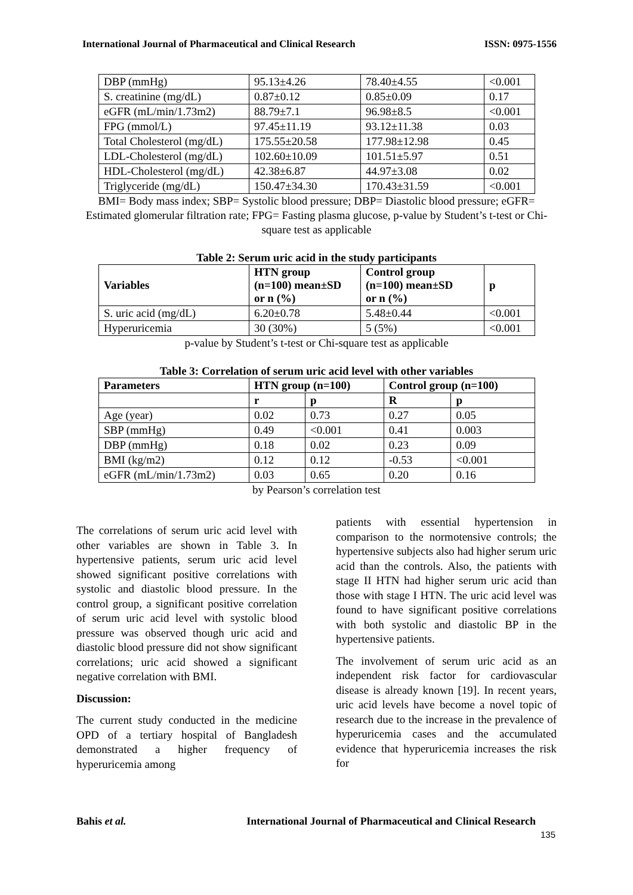International Journal of Pharmaceutical and Clinical Research ISSN: 0975-1556
| DBP (mmHg) | 95.13±4.26 | 78.40±4.55 | <0.001 |
| S. creatinine (mg/dL) | 0.87±0.12 | 0.85±0.09 | 0.17 |
| eGFR (mL/min/1.73m2) | 88.79±7.1 | 96.98±8.5 | <0.001 |
| FPG (mmol/L) | 97.45±11.19 | 93.12±11.38 | 0.03 |
| Total Cholesterol (mg/dL) | 175.55±20.58 | 177.98±12.98 | 0.45 |
| LDL-Cholesterol (mg/dL) | 102.60±10.09 | 101.51±5.97 | 0.51 |
| HDL-Cholesterol (mg/dL) | 42.38±6.87 | 44.97±3.08 | 0.02 |
| Triglyceride (mg/dL) | 150.47±34.30 | 170.43±31.59 | <0.001 |
BMI= Body mass index; SBP= Systolic blood pressure; DBP= Diastolic blood pressure; eGFR= Estimated glomerular filtration rate; FPG= Fasting plasma glucose, p-value by Student’s t-test or Chi-square test as applicable
Table 2: Serum uric acid in the study participants
| Variables | HTN group (n=100) mean±SD or n (%) | Control group (n=100) mean±SD or n (%) | p |
| --- | --- | --- | --- |
| S. uric acid (mg/dL) | 6.20±0.78 | 5.48±0.44 | <0.001 |
| Hyperuricemia | 30 (30%) | 5 (5%) | <0.001 |
p-value by Student’s t-test or Chi-square test as applicable
Table 3: Correlation of serum uric acid level with other variables
| Parameters | HTN group (n=100) | | Control group (n=100) | |
| --- | --- | --- | --- | --- |
| | r | p | R | p |
| Age (year) | 0.02 | 0.73 | 0.27 | 0.05 |
| SBP (mmHg) | 0.49 | <0.001 | 0.41 | 0.003 |
| DBP (mmHg) | 0.18 | 0.02 | 0.23 | 0.09 |
| BMI (kg/m2) | 0.12 | 0.12 | -0.53 | <0.001 |
| eGFR (mL/min/1.73m2) | 0.03 | 0.65 | 0.20 | 0.16 |
by Pearson’s correlation test
The correlations of serum uric acid level with other variables are shown in Table 3. In hypertensive patients, serum uric acid level showed significant positive correlations with systolic and diastolic blood pressure. In the control group, a significant positive correlation of serum uric acid level with systolic blood pressure was observed though uric acid and diastolic blood pressure did not show significant correlations; uric acid showed a significant negative correlation with BMI.
Discussion:
The current study conducted in the medicine OPD of a tertiary hospital of Bangladesh demonstrated a higher frequency of hyperuricemia among
patients with essential hypertension in comparison to the normotensive controls; the hypertensive subjects also had higher serum uric acid than the controls. Also, the patients with stage II HTN had higher serum uric acid than those with stage I HTN. The uric acid level was found to have significant positive correlations with both systolic and diastolic BP in the hypertensive patients.
The involvement of serum uric acid as an independent risk factor for cardiovascular disease is already known [19]. In recent years, uric acid levels have become a novel topic of research due to the increase in the prevalence of hyperuricemia cases and the accumulated evidence that hyperuricemia increases the risk for
Bahis et al. International Journal of Pharmaceutical and Clinical Research
135